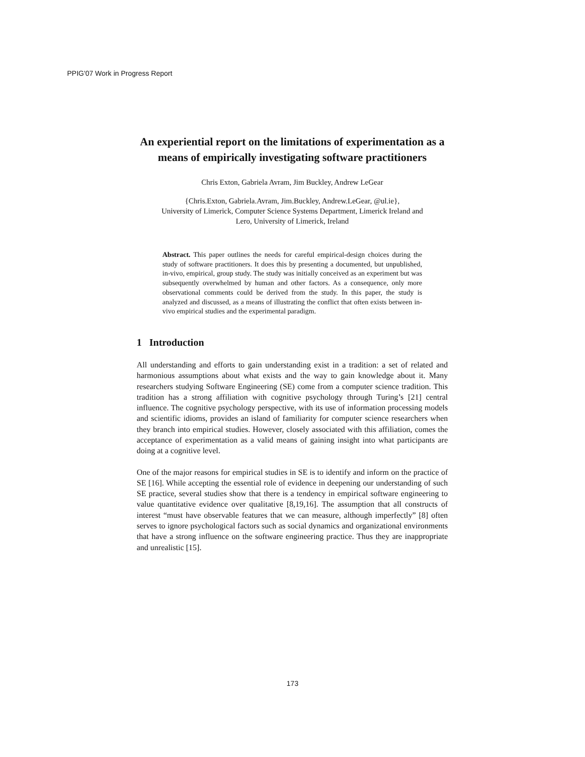PPIG'07 Work in Progress Report
An experiential report on the limitations of experimentation as a means of empirically investigating software practitioners
Chris Exton, Gabriela Avram, Jim Buckley, Andrew LeGear
{Chris.Exton, Gabriela.Avram, Jim.Buckley, Andrew.LeGear, @ul.ie},
University of Limerick, Computer Science Systems Department, Limerick Ireland and
Lero, University of Limerick, Ireland
Abstract. This paper outlines the needs for careful empirical-design choices during the study of software practitioners. It does this by presenting a documented, but unpublished, in-vivo, empirical, group study. The study was initially conceived as an experiment but was subsequently overwhelmed by human and other factors. As a consequence, only more observational comments could be derived from the study. In this paper, the study is analyzed and discussed, as a means of illustrating the conflict that often exists between in-vivo empirical studies and the experimental paradigm.
1 Introduction
All understanding and efforts to gain understanding exist in a tradition: a set of related and harmonious assumptions about what exists and the way to gain knowledge about it. Many researchers studying Software Engineering (SE) come from a computer science tradition. This tradition has a strong affiliation with cognitive psychology through Turing’s [21] central influence. The cognitive psychology perspective, with its use of information processing models and scientific idioms, provides an island of familiarity for computer science researchers when they branch into empirical studies. However, closely associated with this affiliation, comes the acceptance of experimentation as a valid means of gaining insight into what participants are doing at a cognitive level.
One of the major reasons for empirical studies in SE is to identify and inform on the practice of SE [16]. While accepting the essential role of evidence in deepening our understanding of such SE practice, several studies show that there is a tendency in empirical software engineering to value quantitative evidence over qualitative [8,19,16]. The assumption that all constructs of interest “must have observable features that we can measure, although imperfectly” [8] often serves to ignore psychological factors such as social dynamics and organizational environments that have a strong influence on the software engineering practice. Thus they are inappropriate and unrealistic [15].
173